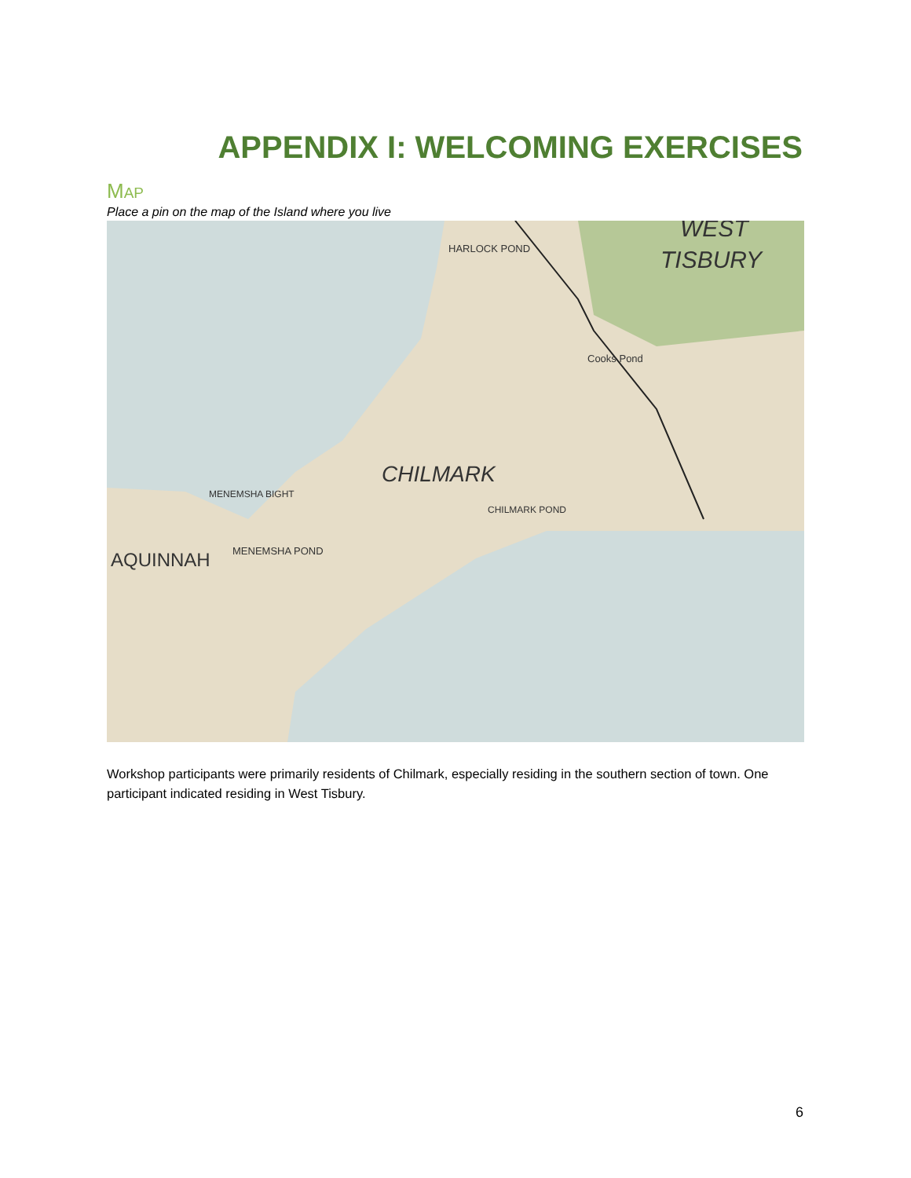APPENDIX I: WELCOMING EXERCISES
MAP
Place a pin on the map of the Island where you live
TISBURY
WEST
CHILMARK
AQUINNAH
MENEMSHA POND
MENEMSHA BIGHT
CHILMARK POND
Cooks Pond
HARLOCK POND
Workshop participants were primarily residents of Chilmark, especially residing in the southern section of town. One participant indicated residing in West Tisbury.
6